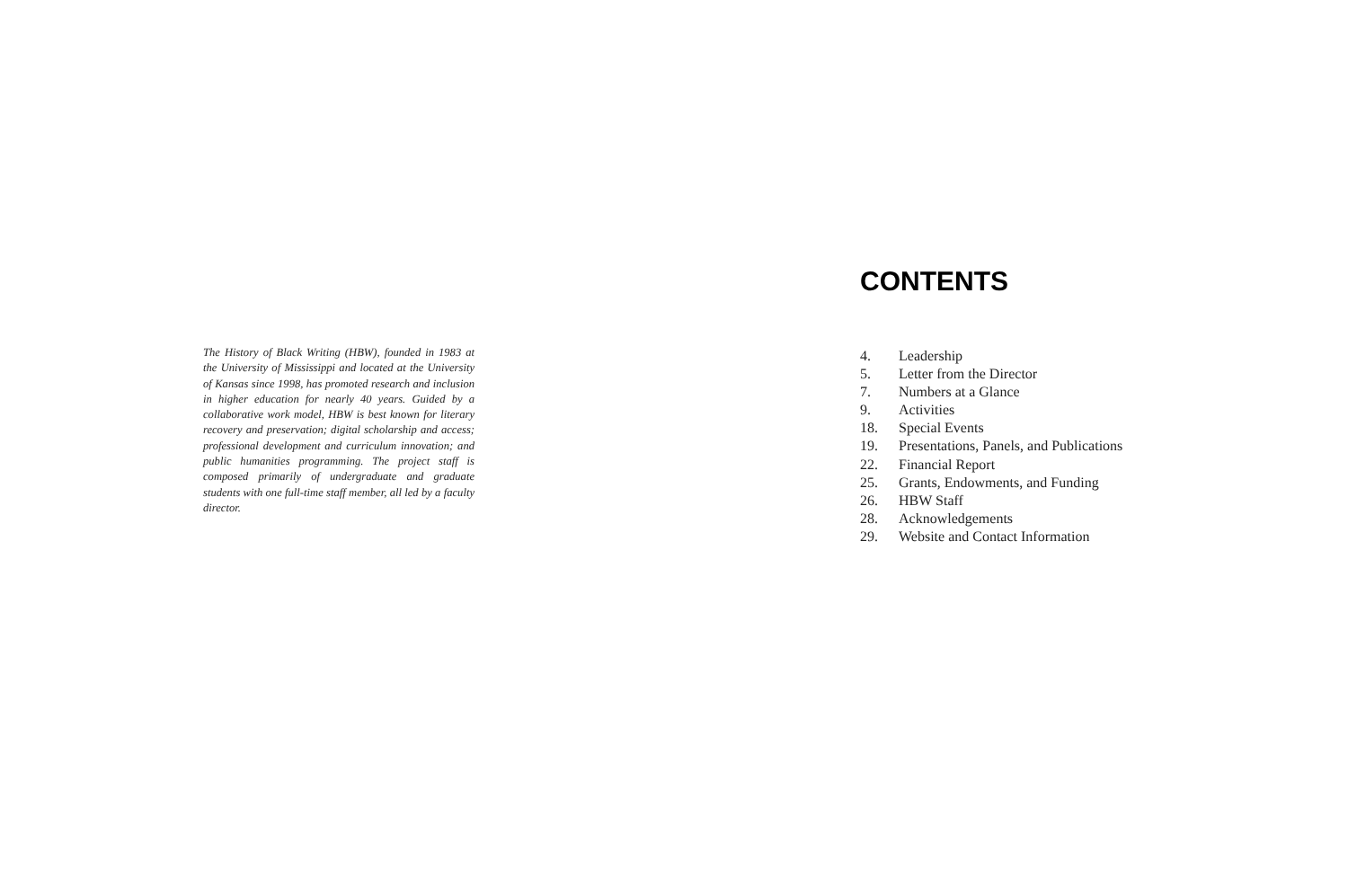The History of Black Writing (HBW), founded in 1983 at the University of Mississippi and located at the University of Kansas since 1998, has promoted research and inclusion in higher education for nearly 40 years. Guided by a collaborative work model, HBW is best known for literary recovery and preservation; digital scholarship and access; professional development and curriculum innovation; and public humanities programming. The project staff is composed primarily of undergraduate and graduate students with one full-time staff member, all led by a faculty director.
CONTENTS
4. Leadership
5. Letter from the Director
7. Numbers at a Glance
9. Activities
18. Special Events
19. Presentations, Panels, and Publications
22. Financial Report
25. Grants, Endowments, and Funding
26. HBW Staff
28. Acknowledgements
29. Website and Contact Information